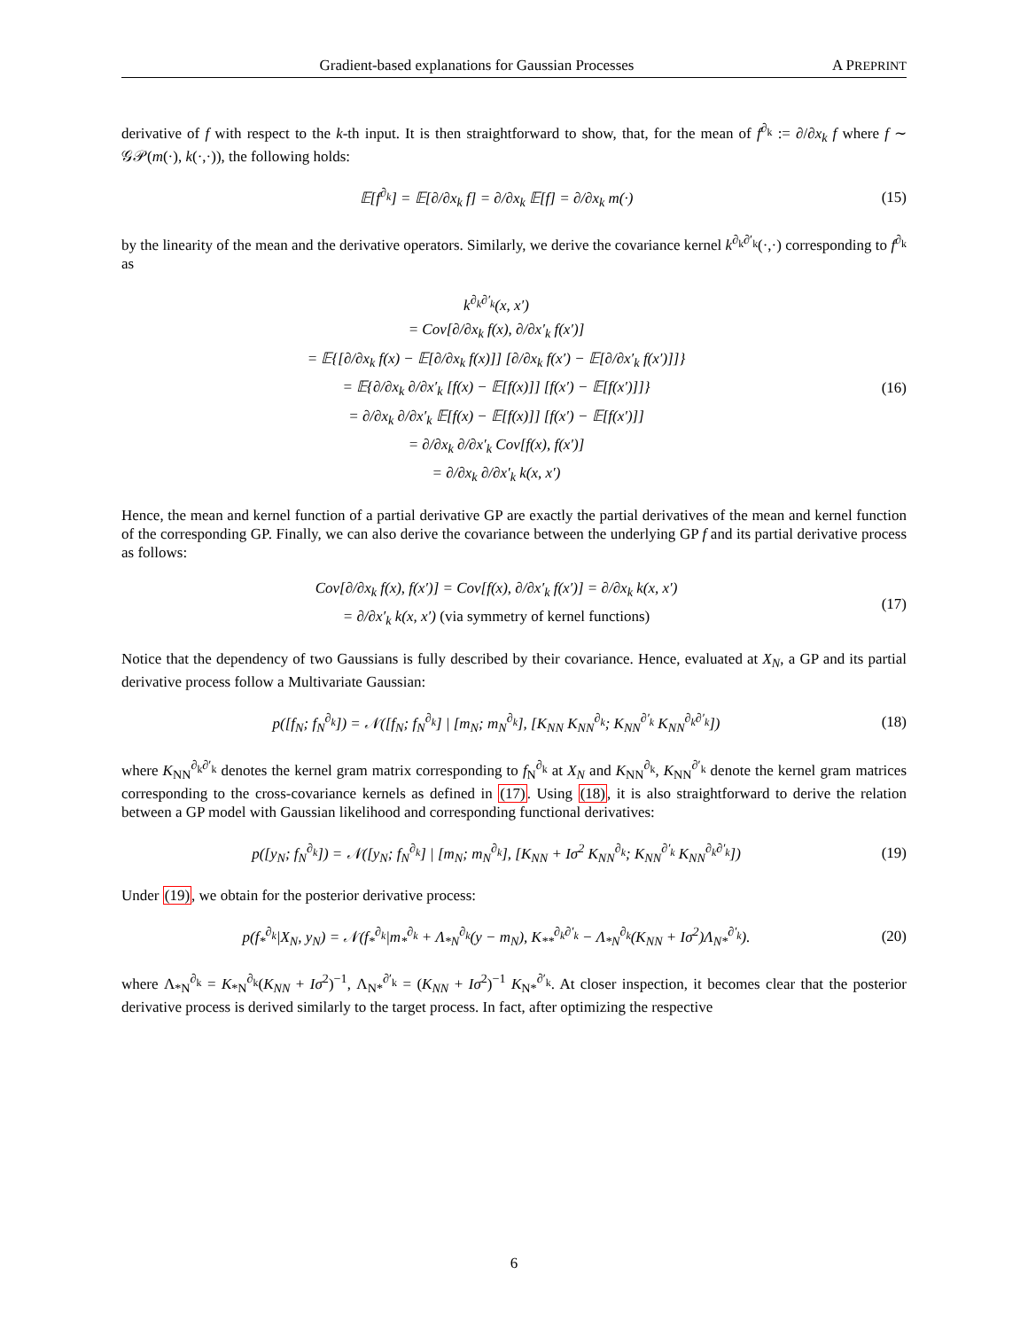Gradient-based explanations for Gaussian Processes A PREPRINT
derivative of f with respect to the k-th input. It is then straightforward to show, that, for the mean of f<sup>∂<sub>k</sub></sup> := ∂/∂x<sub>k</sub> f where f ∼ 𝒢𝒫(m(·), k(·,·)), the following holds:
𝔼[f<sup>∂<sub>k</sub></sup>] = 𝔼[∂/∂x<sub>k</sub> f] = ∂/∂x<sub>k</sub> 𝔼[f] = ∂/∂x<sub>k</sub> m(·)
(15)
by the linearity of the mean and the derivative operators. Similarly, we derive the covariance kernel k<sup>∂<sub>k</sub>∂′<sub>k</sub></sup>(·,·) corresponding to f<sup>∂<sub>k</sub></sup> as
k<sup>∂<sub>k</sub>∂′<sub>k</sub></sup>(x, x′)
= Cov[∂/∂x<sub>k</sub> f(x), ∂/∂x′<sub>k</sub> f(x′)]
= 𝔼{[∂/∂x<sub>k</sub> f(x) − 𝔼[∂/∂x<sub>k</sub> f(x)]] [∂/∂x<sub>k</sub> f(x′) − 𝔼[∂/∂x′<sub>k</sub> f(x′)]]}
= 𝔼{∂/∂x<sub>k</sub> ∂/∂x′<sub>k</sub> [f(x) − 𝔼[f(x)]] [f(x′) − 𝔼[f(x′)]]}
= ∂/∂x<sub>k</sub> ∂/∂x′<sub>k</sub> 𝔼[f(x) − 𝔼[f(x)]] [f(x′) − 𝔼[f(x′)]]
= ∂/∂x<sub>k</sub> ∂/∂x′<sub>k</sub> Cov[f(x), f(x′)]
= ∂/∂x<sub>k</sub> ∂/∂x′<sub>k</sub> k(x, x′)
(16)
Hence, the mean and kernel function of a partial derivative GP are exactly the partial derivatives of the mean and kernel function of the corresponding GP. Finally, we can also derive the covariance between the underlying GP f and its partial derivative process as follows:
Cov[∂/∂x<sub>k</sub> f(x), f(x′)] = Cov[f(x), ∂/∂x′<sub>k</sub> f(x′)] = ∂/∂x<sub>k</sub> k(x, x′)
= ∂/∂x′<sub>k</sub> k(x, x′) (via symmetry of kernel functions)
(17)
Notice that the dependency of two Gaussians is fully described by their covariance. Hence, evaluated at X<sub>N</sub>, a GP and its partial derivative process follow a Multivariate Gaussian:
p([f<sub>N</sub>; f<sub>N</sub><sup>∂<sub>k</sub></sup>]) = 𝒩([f<sub>N</sub>; f<sub>N</sub><sup>∂<sub>k</sub></sup>] | [m<sub>N</sub>; m<sub>N</sub><sup>∂<sub>k</sub></sup>], [K<sub>NN</sub> K<sub>NN</sub><sup>∂<sub>k</sub></sup>; K<sub>NN</sub><sup>∂′<sub>k</sub></sup> K<sub>NN</sub><sup>∂<sub>k</sub>∂′<sub>k</sub></sup>])
(18)
where K<sub>NN</sub><sup>∂<sub>k</sub>∂′<sub>k</sub></sup> denotes the kernel gram matrix corresponding to f<sub>N</sub><sup>∂<sub>k</sub></sup> at X<sub>N</sub> and K<sub>NN</sub><sup>∂<sub>k</sub></sup>, K<sub>NN</sub><sup>∂′<sub>k</sub></sup> denote the kernel gram matrices corresponding to the cross-covariance kernels as defined in (17). Using (18), it is also straightforward to derive the relation between a GP model with Gaussian likelihood and corresponding functional derivatives:
p([y<sub>N</sub>; f<sub>N</sub><sup>∂<sub>k</sub></sup>]) = 𝒩([y<sub>N</sub>; f<sub>N</sub><sup>∂<sub>k</sub></sup>] | [m<sub>N</sub>; m<sub>N</sub><sup>∂<sub>k</sub></sup>], [K<sub>NN</sub> + Iσ<sup>2</sup> K<sub>NN</sub><sup>∂<sub>k</sub></sup>; K<sub>NN</sub><sup>∂′<sub>k</sub></sup> K<sub>NN</sub><sup>∂<sub>k</sub>∂′<sub>k</sub></sup>])
(19)
Under (19), we obtain for the posterior derivative process:
p(f<sub>*</sub><sup>∂<sub>k</sub></sup>|X<sub>N</sub>, y<sub>N</sub>) = 𝒩(f<sub>*</sub><sup>∂<sub>k</sub></sup>|m<sub>*</sub><sup>∂<sub>k</sub></sup> + Λ<sub>*N</sub><sup>∂<sub>k</sub></sup>(y − m<sub>N</sub>), K<sub>**</sub><sup>∂<sub>k</sub>∂′<sub>k</sub></sup> − Λ<sub>*N</sub><sup>∂<sub>k</sub></sup>(K<sub>NN</sub> + Iσ<sup>2</sup>)Λ<sub>N*</sub><sup>∂′<sub>k</sub></sup>).
(20)
where Λ<sub>*N</sub><sup>∂<sub>k</sub></sup> = K<sub>*N</sub><sup>∂<sub>k</sub></sup>(K<sub>NN</sub> + Iσ<sup>2</sup>)<sup>−1</sup>, Λ<sub>N*</sub><sup>∂′<sub>k</sub></sup> = (K<sub>NN</sub> + Iσ<sup>2</sup>)<sup>−1</sup> K<sub>N*</sub><sup>∂′<sub>k</sub></sup>. At closer inspection, it becomes clear that the posterior derivative process is derived similarly to the target process. In fact, after optimizing the respective
6